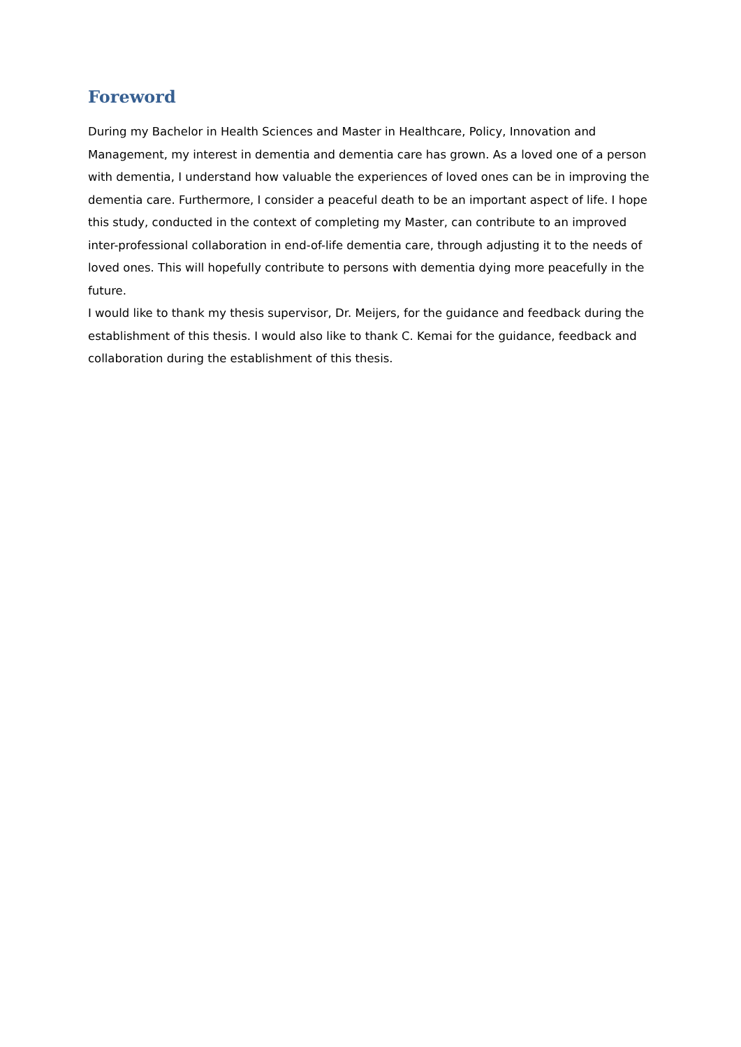Foreword
During my Bachelor in Health Sciences and Master in Healthcare, Policy, Innovation and Management, my interest in dementia and dementia care has grown. As a loved one of a person with dementia, I understand how valuable the experiences of loved ones can be in improving the dementia care. Furthermore, I consider a peaceful death to be an important aspect of life. I hope this study, conducted in the context of completing my Master, can contribute to an improved inter-professional collaboration in end-of-life dementia care, through adjusting it to the needs of loved ones. This will hopefully contribute to persons with dementia dying more peacefully in the future.
I would like to thank my thesis supervisor, Dr. Meijers, for the guidance and feedback during the establishment of this thesis. I would also like to thank C. Kemai for the guidance, feedback and collaboration during the establishment of this thesis.